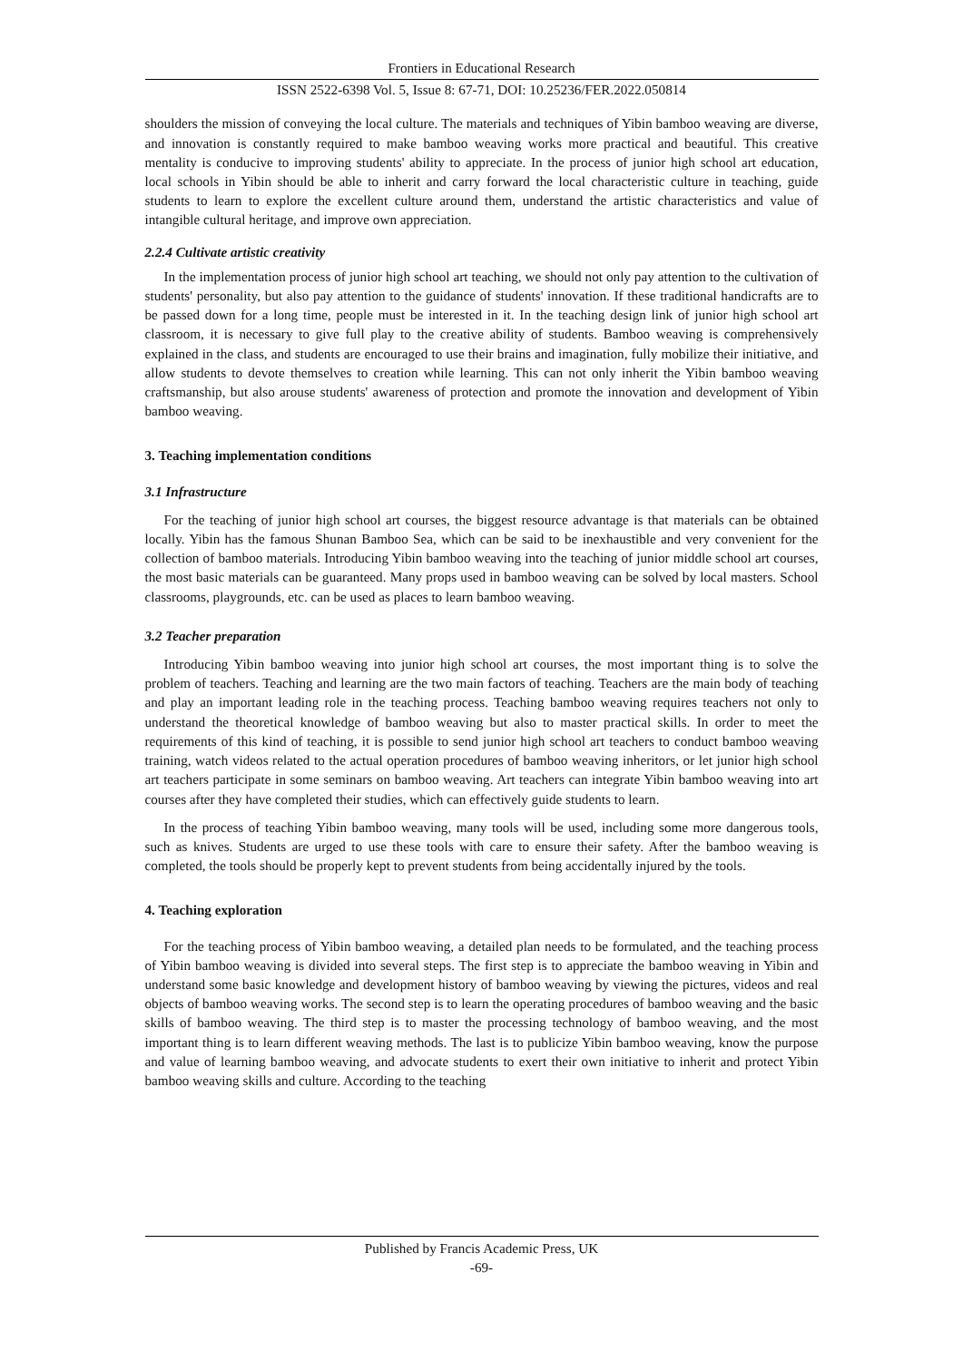Frontiers in Educational Research
ISSN 2522-6398 Vol. 5, Issue 8: 67-71, DOI: 10.25236/FER.2022.050814
shoulders the mission of conveying the local culture. The materials and techniques of Yibin bamboo weaving are diverse, and innovation is constantly required to make bamboo weaving works more practical and beautiful. This creative mentality is conducive to improving students' ability to appreciate. In the process of junior high school art education, local schools in Yibin should be able to inherit and carry forward the local characteristic culture in teaching, guide students to learn to explore the excellent culture around them, understand the artistic characteristics and value of intangible cultural heritage, and improve own appreciation.
2.2.4 Cultivate artistic creativity
In the implementation process of junior high school art teaching, we should not only pay attention to the cultivation of students' personality, but also pay attention to the guidance of students' innovation. If these traditional handicrafts are to be passed down for a long time, people must be interested in it. In the teaching design link of junior high school art classroom, it is necessary to give full play to the creative ability of students. Bamboo weaving is comprehensively explained in the class, and students are encouraged to use their brains and imagination, fully mobilize their initiative, and allow students to devote themselves to creation while learning. This can not only inherit the Yibin bamboo weaving craftsmanship, but also arouse students' awareness of protection and promote the innovation and development of Yibin bamboo weaving.
3. Teaching implementation conditions
3.1 Infrastructure
For the teaching of junior high school art courses, the biggest resource advantage is that materials can be obtained locally. Yibin has the famous Shunan Bamboo Sea, which can be said to be inexhaustible and very convenient for the collection of bamboo materials. Introducing Yibin bamboo weaving into the teaching of junior middle school art courses, the most basic materials can be guaranteed. Many props used in bamboo weaving can be solved by local masters. School classrooms, playgrounds, etc. can be used as places to learn bamboo weaving.
3.2 Teacher preparation
Introducing Yibin bamboo weaving into junior high school art courses, the most important thing is to solve the problem of teachers. Teaching and learning are the two main factors of teaching. Teachers are the main body of teaching and play an important leading role in the teaching process. Teaching bamboo weaving requires teachers not only to understand the theoretical knowledge of bamboo weaving but also to master practical skills. In order to meet the requirements of this kind of teaching, it is possible to send junior high school art teachers to conduct bamboo weaving training, watch videos related to the actual operation procedures of bamboo weaving inheritors, or let junior high school art teachers participate in some seminars on bamboo weaving. Art teachers can integrate Yibin bamboo weaving into art courses after they have completed their studies, which can effectively guide students to learn.
In the process of teaching Yibin bamboo weaving, many tools will be used, including some more dangerous tools, such as knives. Students are urged to use these tools with care to ensure their safety. After the bamboo weaving is completed, the tools should be properly kept to prevent students from being accidentally injured by the tools.
4. Teaching exploration
For the teaching process of Yibin bamboo weaving, a detailed plan needs to be formulated, and the teaching process of Yibin bamboo weaving is divided into several steps. The first step is to appreciate the bamboo weaving in Yibin and understand some basic knowledge and development history of bamboo weaving by viewing the pictures, videos and real objects of bamboo weaving works. The second step is to learn the operating procedures of bamboo weaving and the basic skills of bamboo weaving. The third step is to master the processing technology of bamboo weaving, and the most important thing is to learn different weaving methods. The last is to publicize Yibin bamboo weaving, know the purpose and value of learning bamboo weaving, and advocate students to exert their own initiative to inherit and protect Yibin bamboo weaving skills and culture. According to the teaching
Published by Francis Academic Press, UK
-69-